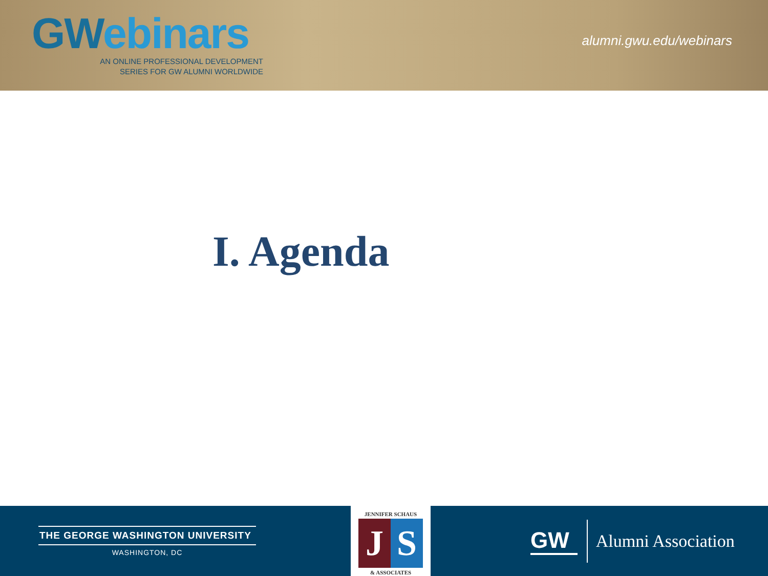GWebinars
AN ONLINE PROFESSIONAL DEVELOPMENT
SERIES FOR GW ALUMNI WORLDWIDE
alumni.gwu.edu/webinars
I. Agenda
THE GEORGE WASHINGTON UNIVERSITY
WASHINGTON, DC
JENNIFER SCHAUS
J S
& ASSOCIATES
GW
Alumni Association